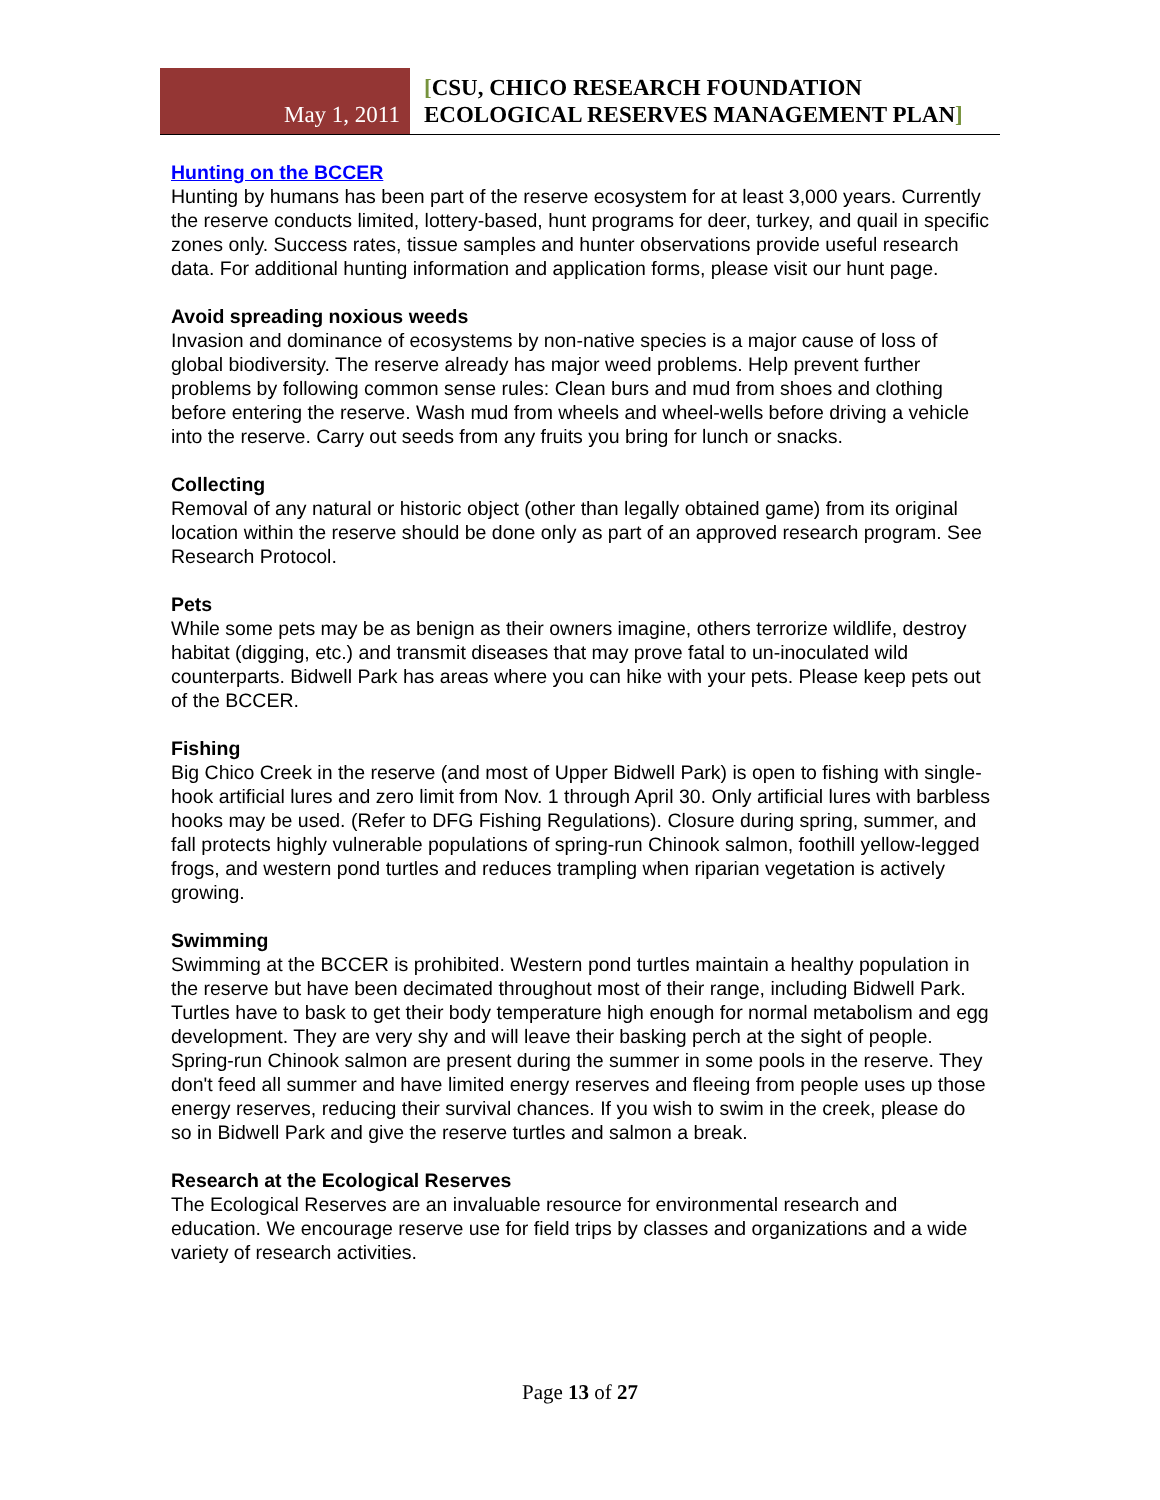May 1, 2011
[CSU, CHICO RESEARCH FOUNDATION
ECOLOGICAL RESERVES MANAGEMENT PLAN]
Hunting on the BCCER
Hunting by humans has been part of the reserve ecosystem for at least 3,000 years. Currently the reserve conducts limited, lottery-based, hunt programs for deer, turkey, and quail in specific zones only. Success rates, tissue samples and hunter observations provide useful research data. For additional hunting information and application forms, please visit our hunt page.
Avoid spreading noxious weeds
Invasion and dominance of ecosystems by non-native species is a major cause of loss of global biodiversity. The reserve already has major weed problems. Help prevent further problems by following common sense rules: Clean burs and mud from shoes and clothing before entering the reserve. Wash mud from wheels and wheel-wells before driving a vehicle into the reserve. Carry out seeds from any fruits you bring for lunch or snacks.
Collecting
Removal of any natural or historic object (other than legally obtained game) from its original location within the reserve should be done only as part of an approved research program. See Research Protocol.
Pets
While some pets may be as benign as their owners imagine, others terrorize wildlife, destroy habitat (digging, etc.) and transmit diseases that may prove fatal to un-inoculated wild counterparts. Bidwell Park has areas where you can hike with your pets. Please keep pets out of the BCCER.
Fishing
Big Chico Creek in the reserve (and most of Upper Bidwell Park) is open to fishing with single-hook artificial lures and zero limit from Nov. 1 through April 30. Only artificial lures with barbless hooks may be used. (Refer to DFG Fishing Regulations). Closure during spring, summer, and fall protects highly vulnerable populations of spring-run Chinook salmon, foothill yellow-legged frogs, and western pond turtles and reduces trampling when riparian vegetation is actively growing.
Swimming
Swimming at the BCCER is prohibited. Western pond turtles maintain a healthy population in the reserve but have been decimated throughout most of their range, including Bidwell Park. Turtles have to bask to get their body temperature high enough for normal metabolism and egg development. They are very shy and will leave their basking perch at the sight of people. Spring-run Chinook salmon are present during the summer in some pools in the reserve. They don't feed all summer and have limited energy reserves and fleeing from people uses up those energy reserves, reducing their survival chances. If you wish to swim in the creek, please do so in Bidwell Park and give the reserve turtles and salmon a break.
Research at the Ecological Reserves
The Ecological Reserves are an invaluable resource for environmental research and education. We encourage reserve use for field trips by classes and organizations and a wide variety of research activities.
Page 13 of 27